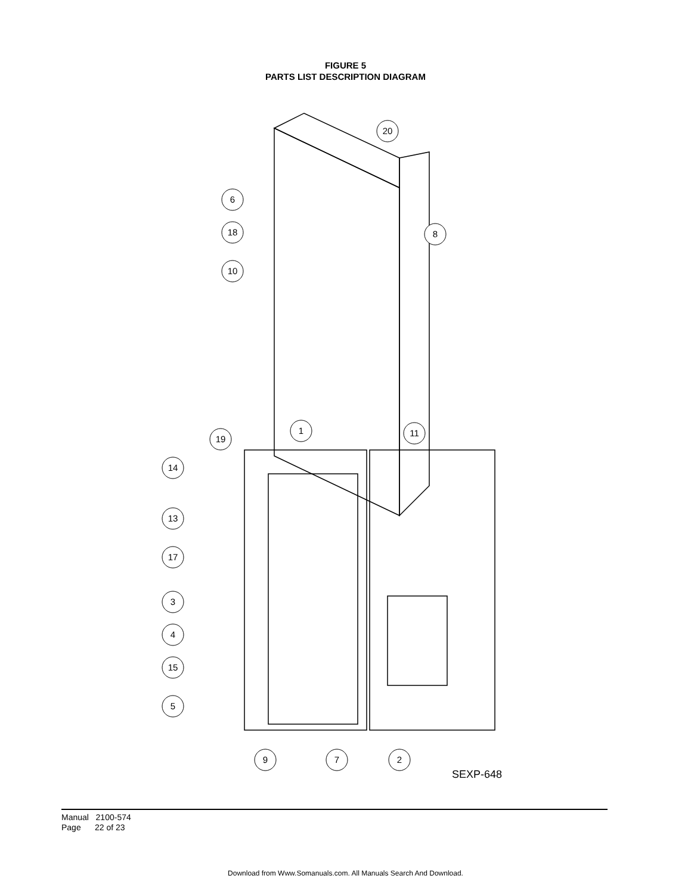FIGURE 5
PARTS LIST DESCRIPTION DIAGRAM
20
6
18
8
10
19
1
11
14
13
17
3
4
15
5
9
7
2
SEXP-648
Manual 2100-574
Page 22 of 23
Download from Www.Somanuals.com. All Manuals Search And Download.